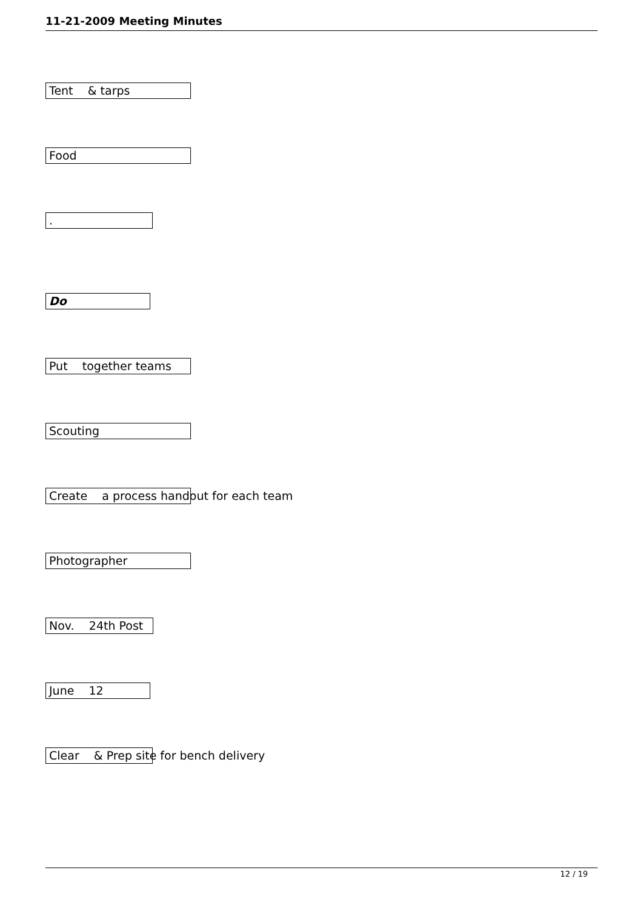11-21-2009 Meeting Minutes
Tent & tarps
Food
.
Do
Put together teams
Scouting
Create a process handout for each team
Photographer
Nov. 24th Post
June 12
Clear & Prep site for bench delivery
12 / 19